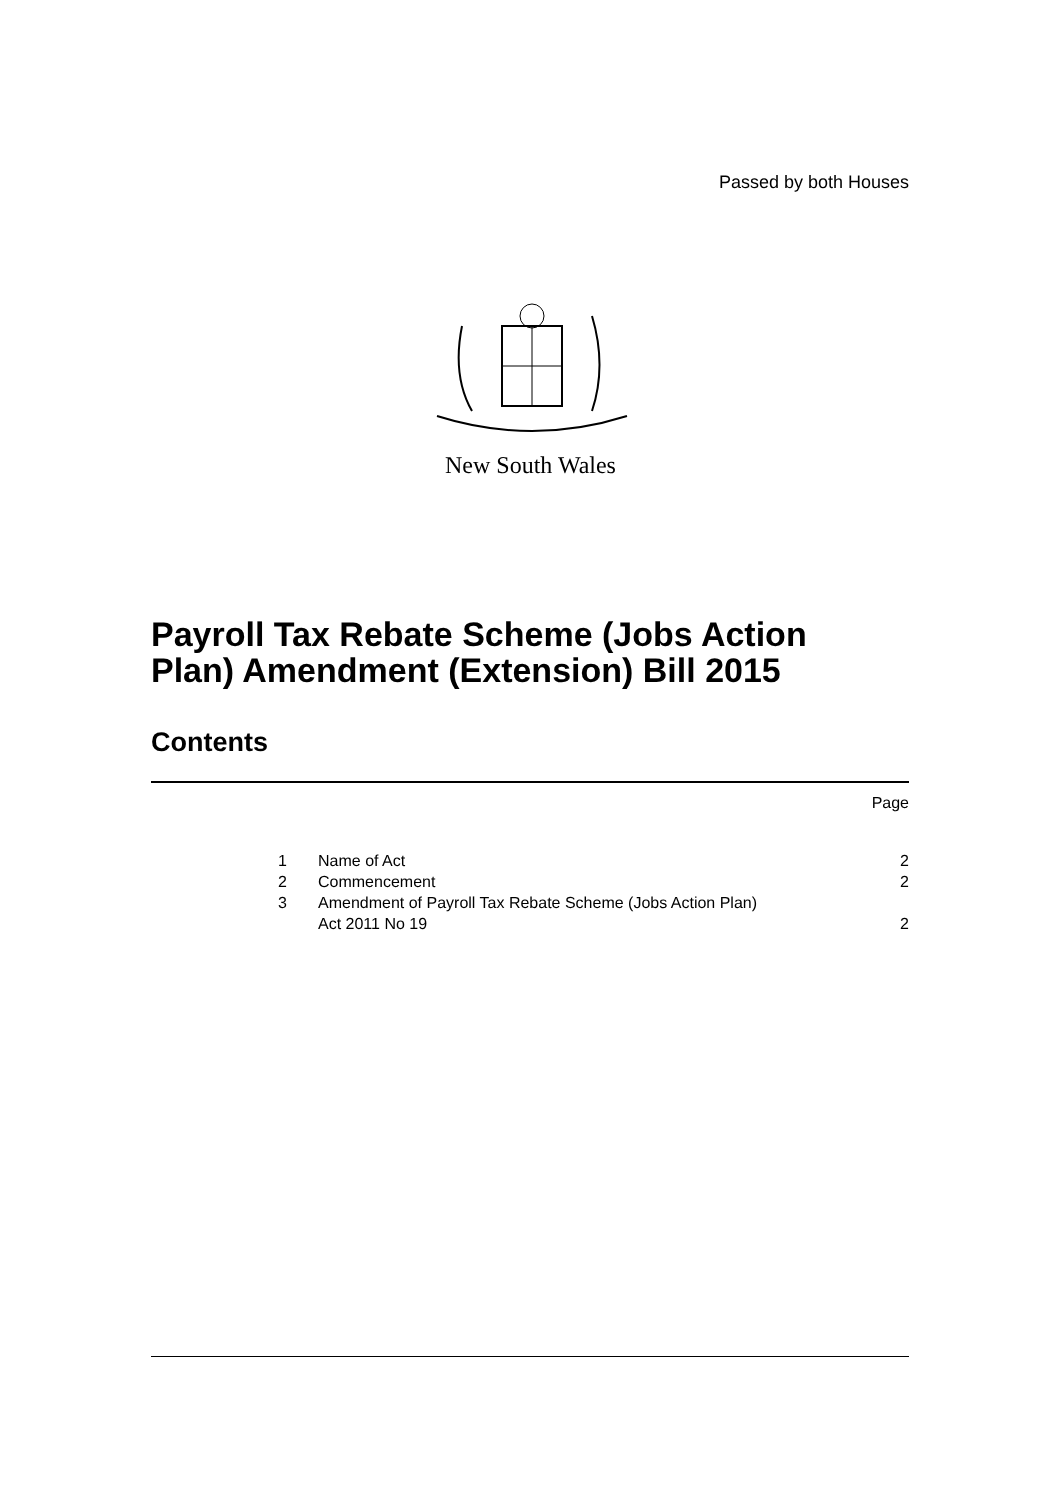Passed by both Houses
New South Wales
Payroll Tax Rebate Scheme (Jobs Action
Plan) Amendment (Extension) Bill 2015
Contents
Page
| 1 | Name of Act | 2 |
| 2 | Commencement | 2 |
| 3 | Amendment of Payroll Tax Rebate Scheme (Jobs Action Plan) Act 2011 No 19 | 2 |